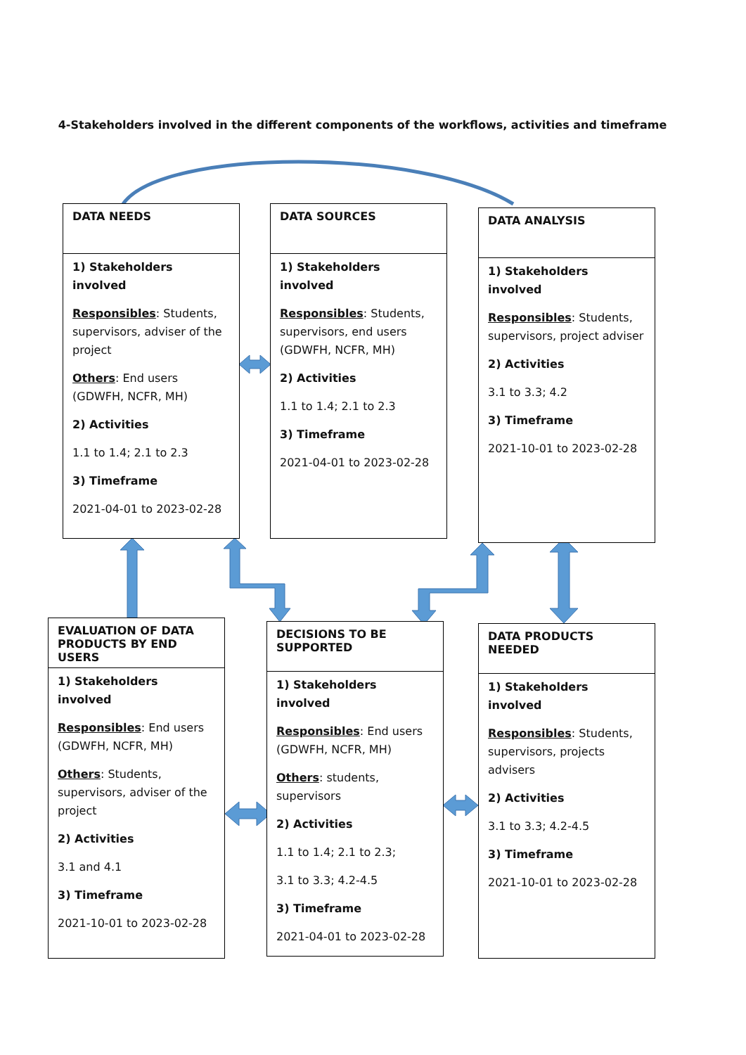4-Stakeholders involved in the different components of the workflows, activities and timeframe
DATA NEEDS
1) Stakeholders involved
Responsibles: Students, supervisors, adviser of the project
Others: End users (GDWFH, NCFR, MH)
2) Activities
1.1 to 1.4; 2.1 to 2.3
3) Timeframe
2021-04-01 to 2023-02-28
DATA SOURCES
1) Stakeholders involved
Responsibles: Students, supervisors, end users (GDWFH, NCFR, MH)
2) Activities
1.1 to 1.4; 2.1 to 2.3
3) Timeframe
2021-04-01 to 2023-02-28
DATA ANALYSIS
1) Stakeholders involved
Responsibles: Students, supervisors, project adviser
2) Activities
3.1 to 3.3; 4.2
3) Timeframe
2021-10-01 to 2023-02-28
EVALUATION OF DATA PRODUCTS BY END USERS
1) Stakeholders involved
Responsibles: End users (GDWFH, NCFR, MH)
Others: Students, supervisors, adviser of the project
2) Activities
3.1 and 4.1
3) Timeframe
2021-10-01 to 2023-02-28
DECISIONS TO BE SUPPORTED
1) Stakeholders involved
Responsibles: End users (GDWFH, NCFR, MH)
Others: students, supervisors
2) Activities
1.1 to 1.4; 2.1 to 2.3;
3.1 to 3.3; 4.2-4.5
3) Timeframe
2021-04-01 to 2023-02-28
DATA PRODUCTS NEEDED
1) Stakeholders involved
Responsibles: Students, supervisors, projects advisers
2) Activities
3.1 to 3.3; 4.2-4.5
3) Timeframe
2021-10-01 to 2023-02-28